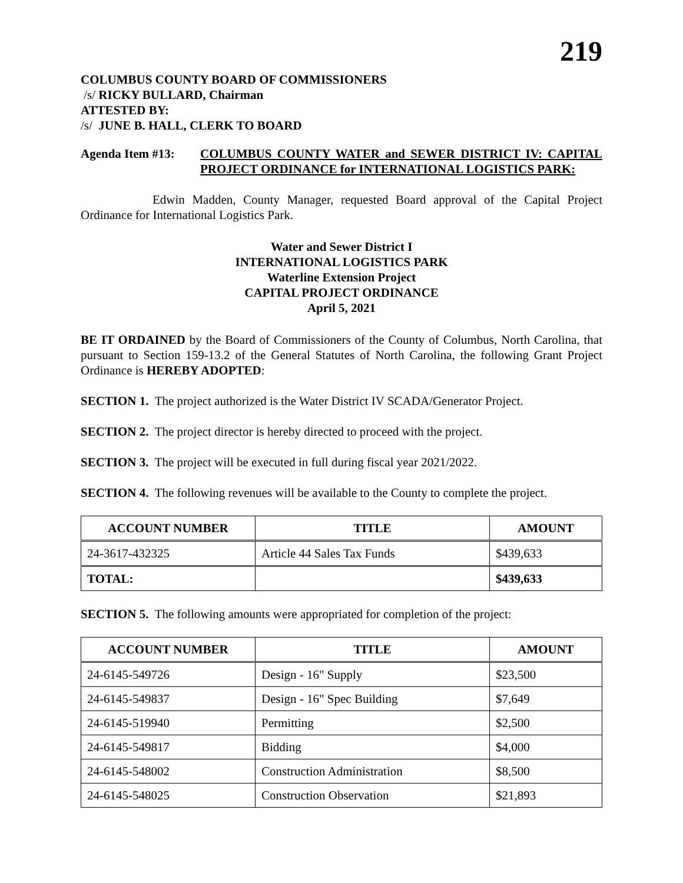219
COLUMBUS COUNTY BOARD OF COMMISSIONERS
/s/ RICKY BULLARD, Chairman
ATTESTED BY:
/s/ JUNE B. HALL, CLERK TO BOARD
Agenda Item #13: COLUMBUS COUNTY WATER and SEWER DISTRICT IV: CAPITAL PROJECT ORDINANCE for INTERNATIONAL LOGISTICS PARK:
Edwin Madden, County Manager, requested Board approval of the Capital Project Ordinance for International Logistics Park.
Water and Sewer District I
INTERNATIONAL LOGISTICS PARK
Waterline Extension Project
CAPITAL PROJECT ORDINANCE
April 5, 2021
BE IT ORDAINED by the Board of Commissioners of the County of Columbus, North Carolina, that pursuant to Section 159-13.2 of the General Statutes of North Carolina, the following Grant Project Ordinance is HEREBY ADOPTED:
SECTION 1. The project authorized is the Water District IV SCADA/Generator Project.
SECTION 2. The project director is hereby directed to proceed with the project.
SECTION 3. The project will be executed in full during fiscal year 2021/2022.
SECTION 4. The following revenues will be available to the County to complete the project.
| ACCOUNT NUMBER | TITLE | AMOUNT |
| --- | --- | --- |
| 24-3617-432325 | Article 44 Sales Tax Funds | $439,633 |
| TOTAL: | | $439,633 |
SECTION 5. The following amounts were appropriated for completion of the project:
| ACCOUNT NUMBER | TITLE | AMOUNT |
| --- | --- | --- |
| 24-6145-549726 | Design - 16" Supply | $23,500 |
| 24-6145-549837 | Design - 16" Spec Building | $7,649 |
| 24-6145-519940 | Permitting | $2,500 |
| 24-6145-549817 | Bidding | $4,000 |
| 24-6145-548002 | Construction Administration | $8,500 |
| 24-6145-548025 | Construction Observation | $21,893 |